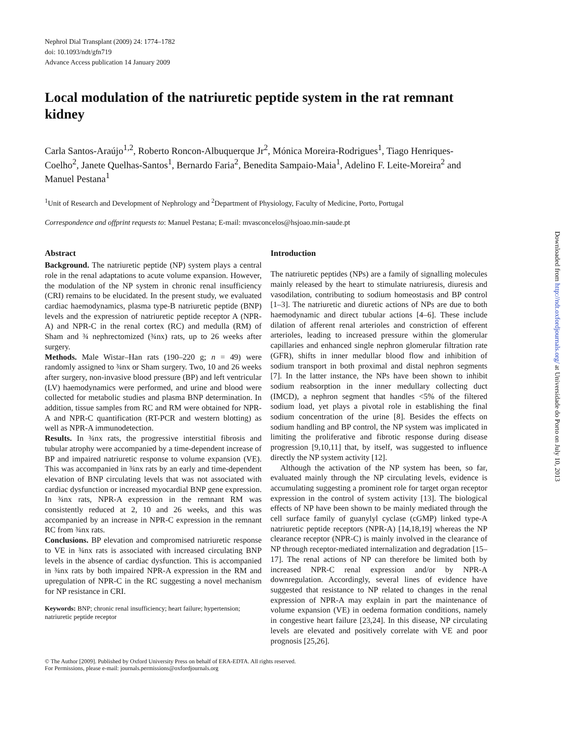Nephrol Dial Transplant (2009) 24: 1774–1782
doi: 10.1093/ndt/gfn719
Advance Access publication 14 January 2009
Local modulation of the natriuretic peptide system in the rat remnant kidney
Carla Santos-Araújo<sup>1,2</sup>, Roberto Roncon-Albuquerque Jr<sup>2</sup>, Mónica Moreira-Rodrigues<sup>1</sup>, Tiago Henriques-Coelho<sup>2</sup>, Janete Quelhas-Santos<sup>1</sup>, Bernardo Faria<sup>2</sup>, Benedita Sampaio-Maia<sup>1</sup>, Adelino F. Leite-Moreira<sup>2</sup> and Manuel Pestana<sup>1</sup>
<sup>1</sup> Unit of Research and Development of Nephrology and <sup>2</sup>Department of Physiology, Faculty of Medicine, Porto, Portugal
Correspondence and offprint requests to: Manuel Pestana; E-mail: mvasconcelos@hsjoao.min-saude.pt
Abstract
Background. The natriuretic peptide (NP) system plays a central role in the renal adaptations to acute volume expansion. However, the modulation of the NP system in chronic renal insufficiency (CRI) remains to be elucidated. In the present study, we evaluated cardiac haemodynamics, plasma type-B natriuretic peptide (BNP) levels and the expression of natriuretic peptide receptor A (NPR-A) and NPR-C in the renal cortex (RC) and medulla (RM) of Sham and ¾ nephrectomized (¾nx) rats, up to 26 weeks after surgery.
Methods. Male Wistar–Han rats (190–220 g; n = 49) were randomly assigned to ¾nx or Sham surgery. Two, 10 and 26 weeks after surgery, non-invasive blood pressure (BP) and left ventricular (LV) haemodynamics were performed, and urine and blood were collected for metabolic studies and plasma BNP determination. In addition, tissue samples from RC and RM were obtained for NPR-A and NPR-C quantification (RT-PCR and western blotting) as well as NPR-A immunodetection.
Results. In ¾nx rats, the progressive interstitial fibrosis and tubular atrophy were accompanied by a time-dependent increase of BP and impaired natriuretic response to volume expansion (VE). This was accompanied in ¾nx rats by an early and time-dependent elevation of BNP circulating levels that was not associated with cardiac dysfunction or increased myocardial BNP gene expression. In ¾nx rats, NPR-A expression in the remnant RM was consistently reduced at 2, 10 and 26 weeks, and this was accompanied by an increase in NPR-C expression in the remnant RC from ¾nx rats.
Conclusions. BP elevation and compromised natriuretic response to VE in ¾nx rats is associated with increased circulating BNP levels in the absence of cardiac dysfunction. This is accompanied in ¾nx rats by both impaired NPR-A expression in the RM and upregulation of NPR-C in the RC suggesting a novel mechanism for NP resistance in CRI.
Keywords: BNP; chronic renal insufficiency; heart failure; hypertension; natriuretic peptide receptor
Introduction
The natriuretic peptides (NPs) are a family of signalling molecules mainly released by the heart to stimulate natriuresis, diuresis and vasodilation, contributing to sodium homeostasis and BP control [1–3]. The natriuretic and diuretic actions of NPs are due to both haemodynamic and direct tubular actions [4–6]. These include dilation of afferent renal arterioles and constriction of efferent arterioles, leading to increased pressure within the glomerular capillaries and enhanced single nephron glomerular filtration rate (GFR), shifts in inner medullar blood flow and inhibition of sodium transport in both proximal and distal nephron segments [7]. In the latter instance, the NPs have been shown to inhibit sodium reabsorption in the inner medullary collecting duct (IMCD), a nephron segment that handles <5% of the filtered sodium load, yet plays a pivotal role in establishing the final sodium concentration of the urine [8]. Besides the effects on sodium handling and BP control, the NP system was implicated in limiting the proliferative and fibrotic response during disease progression [9,10,11] that, by itself, was suggested to influence directly the NP system activity [12].
Although the activation of the NP system has been, so far, evaluated mainly through the NP circulating levels, evidence is accumulating suggesting a prominent role for target organ receptor expression in the control of system activity [13]. The biological effects of NP have been shown to be mainly mediated through the cell surface family of guanylyl cyclase (cGMP) linked type-A natriuretic peptide receptors (NPR-A) [14,18,19] whereas the NP clearance receptor (NPR-C) is mainly involved in the clearance of NP through receptor-mediated internalization and degradation [15–17]. The renal actions of NP can therefore be limited both by increased NPR-C renal expression and/or by NPR-A downregulation. Accordingly, several lines of evidence have suggested that resistance to NP related to changes in the renal expression of NPR-A may explain in part the maintenance of volume expansion (VE) in oedema formation conditions, namely in congestive heart failure [23,24]. In this disease, NP circulating levels are elevated and positively correlate with VE and poor prognosis [25,26].
© The Author [2009]. Published by Oxford University Press on behalf of ERA-EDTA. All rights reserved.
For Permissions, please e-mail: journals.permissions@oxfordjournals.org
Downloaded from http://ndt.oxfordjournals.org/ at Universidade do Porto on July 10, 2013